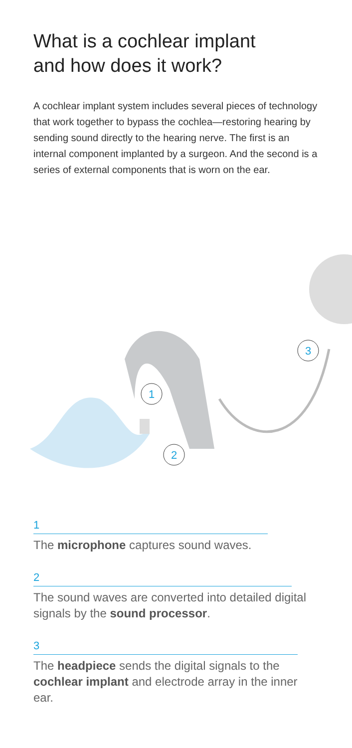What is a cochlear implant
and how does it work?
A cochlear implant system includes several pieces of technology that work together to bypass the cochlea—restoring hearing by sending sound directly to the hearing nerve. The first is an internal component implanted by a surgeon. And the second is a series of external components that is worn on the ear.
1
2
3
1
The microphone captures sound waves.
2
The sound waves are converted into detailed digital signals by the sound processor.
3
The headpiece sends the digital signals to the cochlear implant and electrode array in the inner ear.